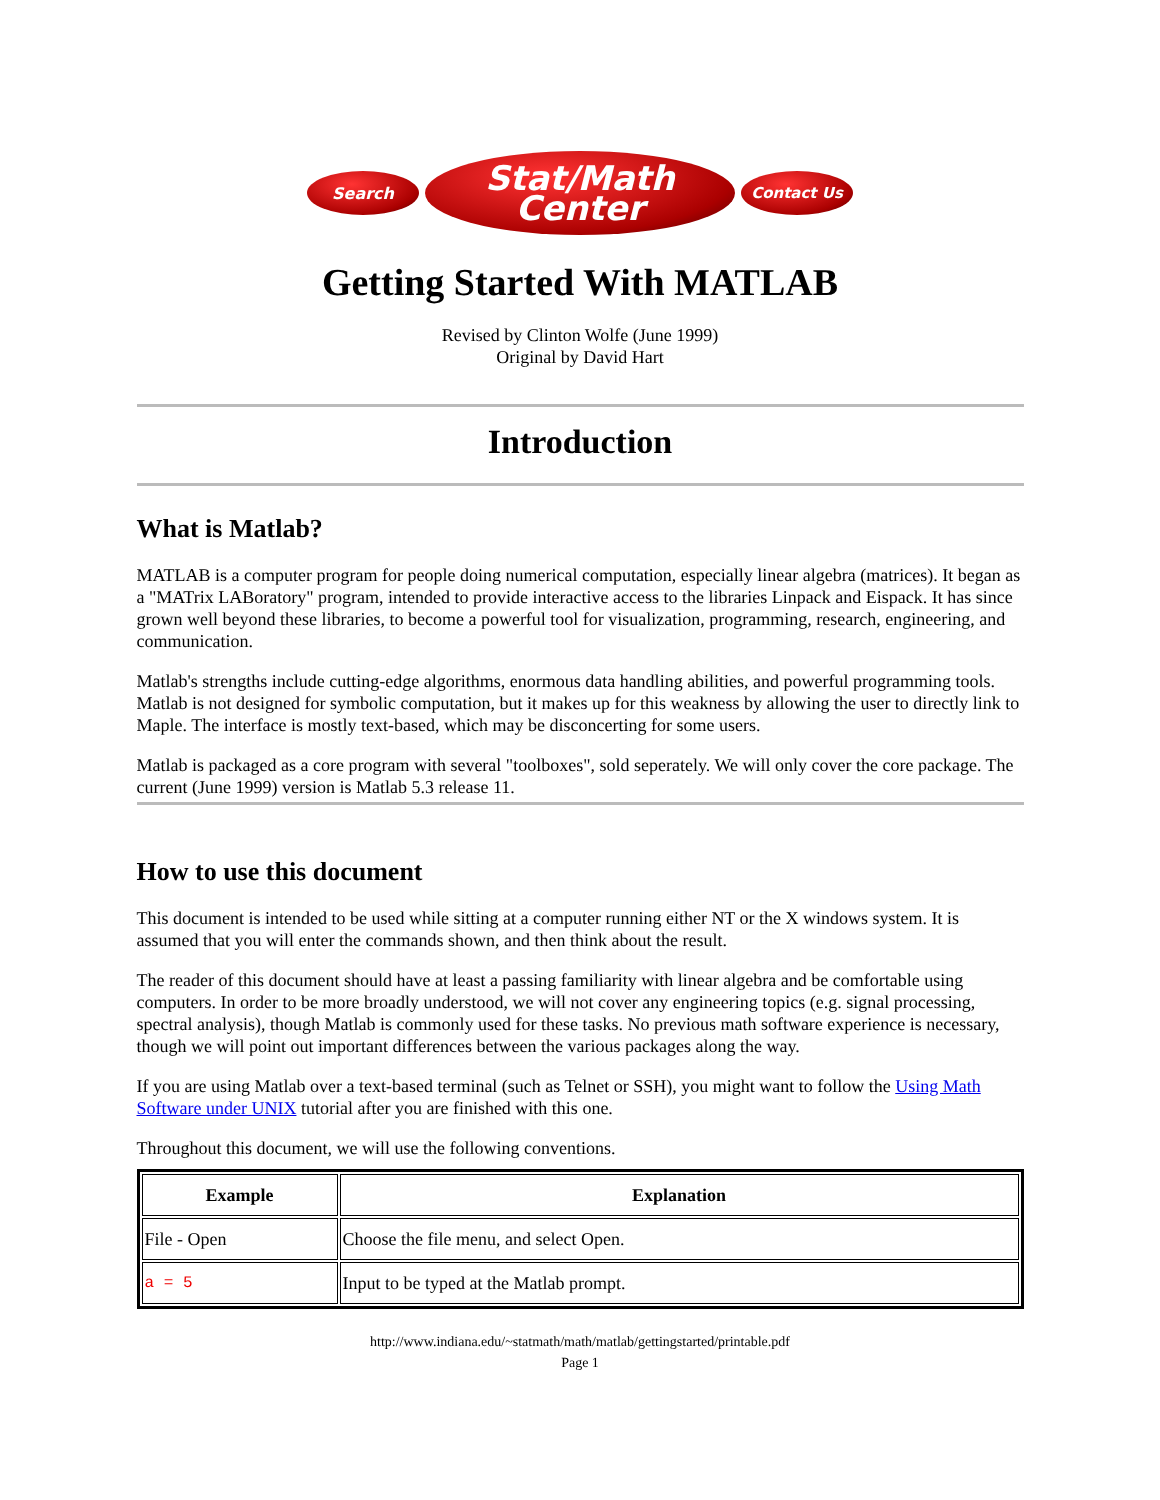Search
Stat/Math
Center
Contact Us
Getting Started With MATLAB
Revised by Clinton Wolfe (June 1999)
Original by David Hart
Introduction
What is Matlab?
MATLAB is a computer program for people doing numerical computation, especially linear algebra (matrices). It began as a "MATrix LABoratory" program, intended to provide interactive access to the libraries Linpack and Eispack. It has since grown well beyond these libraries, to become a powerful tool for visualization, programming, research, engineering, and communication.
Matlab's strengths include cutting-edge algorithms, enormous data handling abilities, and powerful programming tools. Matlab is not designed for symbolic computation, but it makes up for this weakness by allowing the user to directly link to Maple. The interface is mostly text-based, which may be disconcerting for some users.
Matlab is packaged as a core program with several "toolboxes", sold seperately. We will only cover the core package. The current (June 1999) version is Matlab 5.3 release 11.
How to use this document
This document is intended to be used while sitting at a computer running either NT or the X windows system. It is assumed that you will enter the commands shown, and then think about the result.
The reader of this document should have at least a passing familiarity with linear algebra and be comfortable using computers. In order to be more broadly understood, we will not cover any engineering topics (e.g. signal processing, spectral analysis), though Matlab is commonly used for these tasks. No previous math software experience is necessary, though we will point out important differences between the various packages along the way.
If you are using Matlab over a text-based terminal (such as Telnet or SSH), you might want to follow the Using Math Software under UNIX tutorial after you are finished with this one.
Throughout this document, we will use the following conventions.
| Example | Explanation |
| --- | --- |
| File - Open | Choose the file menu, and select Open. |
| a = 5 | Input to be typed at the Matlab prompt. |
http://www.indiana.edu/~statmath/math/matlab/gettingstarted/printable.pdf
Page 1